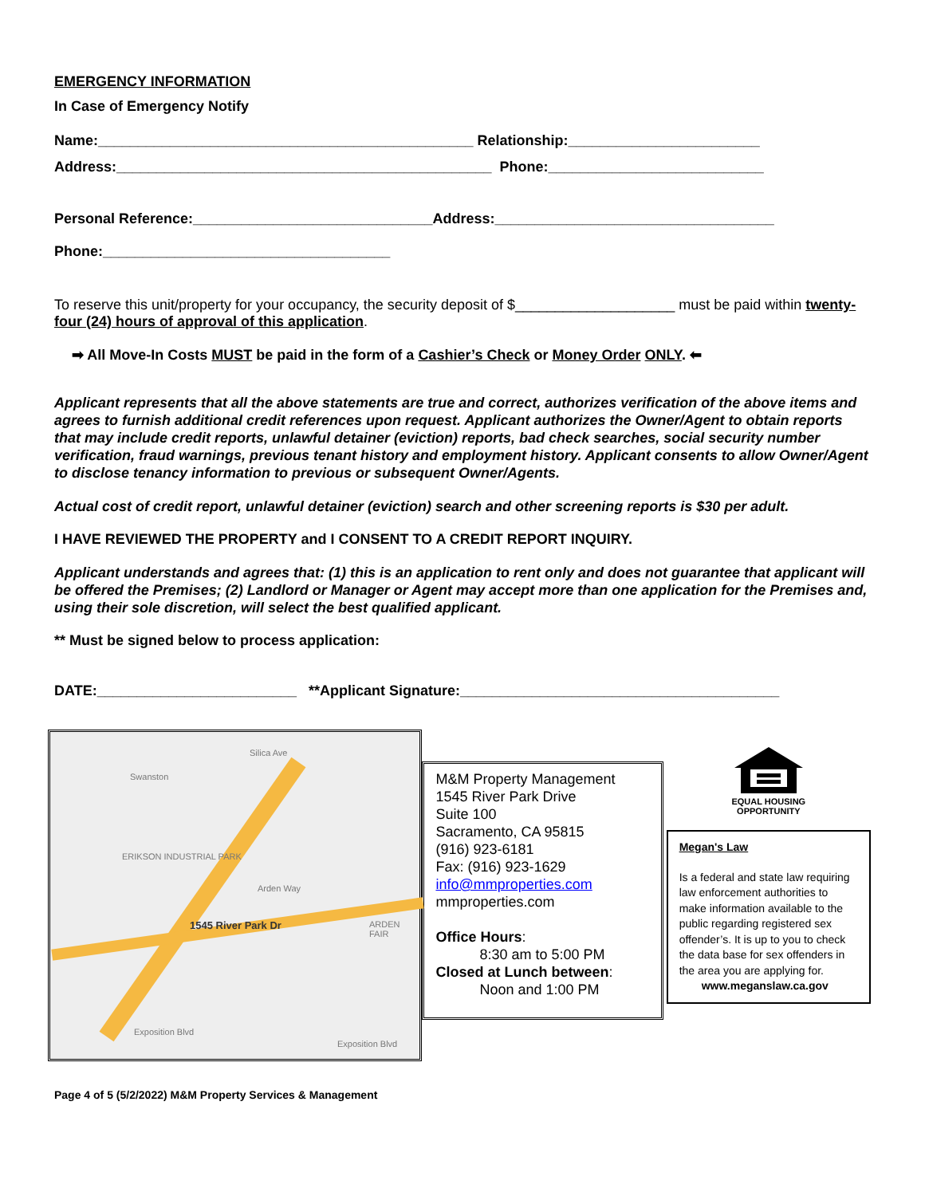EMERGENCY INFORMATION
In Case of Emergency Notify
Name:_______________________________________________ Relationship:________________________
Address:_______________________________________________ Phone:___________________________
Personal Reference:______________________________Address:___________________________________
Phone:____________________________________
To reserve this unit/property for your occupancy, the security deposit of $____________________ must be paid within twenty-four (24) hours of approval of this application.
➡ All Move-In Costs MUST be paid in the form of a Cashier’s Check or Money Order ONLY. ⬅
Applicant represents that all the above statements are true and correct, authorizes verification of the above items and agrees to furnish additional credit references upon request. Applicant authorizes the Owner/Agent to obtain reports that may include credit reports, unlawful detainer (eviction) reports, bad check searches, social security number verification, fraud warnings, previous tenant history and employment history. Applicant consents to allow Owner/Agent to disclose tenancy information to previous or subsequent Owner/Agents.
Actual cost of credit report, unlawful detainer (eviction) search and other screening reports is $30 per adult.
I HAVE REVIEWED THE PROPERTY and I CONSENT TO A CREDIT REPORT INQUIRY.
Applicant understands and agrees that: (1) this is an application to rent only and does not guarantee that applicant will be offered the Premises; (2) Landlord or Manager or Agent may accept more than one application for the Premises and, using their sole discretion, will select the best qualified applicant.
** Must be signed below to process application:
DATE:_________________________ **Applicant Signature:________________________________________
Silica Ave
Swanston
ERIKSON INDUSTRIAL PARK
Arden Way
1545 River Park Dr ARDEN FAIR
Exposition Blvd
Exposition Blvd
M&M Property Management
1545 River Park Drive
Suite 100
Sacramento, CA 95815
(916) 923-6181
Fax: (916) 923-1629
info@mmproperties.com
mmproperties.com
Office Hours:
8:30 am to 5:00 PM
Closed at Lunch between:
Noon and 1:00 PM
EQUAL HOUSING
OPPORTUNITY
Megan's Law
Is a federal and state law requiring law enforcement authorities to make information available to the public regarding registered sex offender’s. It is up to you to check the data base for sex offenders in the area you are applying for.
www.meganslaw.ca.gov
Page 4 of 5 (5/2/2022) M&M Property Services & Management